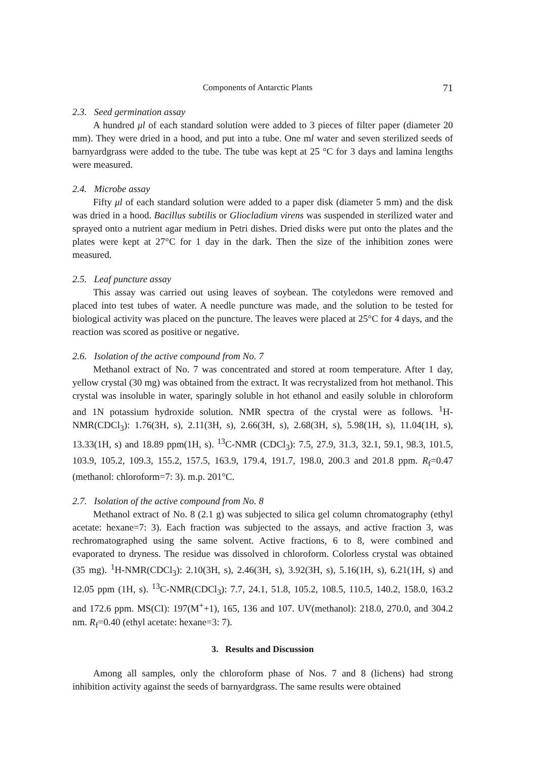Components of Antarctic Plants 71
2.3. Seed germination assay
A hundred μl of each standard solution were added to 3 pieces of filter paper (diameter 20 mm). They were dried in a hood, and put into a tube. One ml water and seven sterilized seeds of barnyardgrass were added to the tube. The tube was kept at 25 °C for 3 days and lamina lengths were measured.
2.4. Microbe assay
Fifty μl of each standard solution were added to a paper disk (diameter 5 mm) and the disk was dried in a hood. Bacillus subtilis or Gliocladium virens was suspended in sterilized water and sprayed onto a nutrient agar medium in Petri dishes. Dried disks were put onto the plates and the plates were kept at 27°C for 1 day in the dark. Then the size of the inhibition zones were measured.
2.5. Leaf puncture assay
This assay was carried out using leaves of soybean. The cotyledons were removed and placed into test tubes of water. A needle puncture was made, and the solution to be tested for biological activity was placed on the puncture. The leaves were placed at 25°C for 4 days, and the reaction was scored as positive or negative.
2.6. Isolation of the active compound from No. 7
Methanol extract of No. 7 was concentrated and stored at room temperature. After 1 day, yellow crystal (30 mg) was obtained from the extract. It was recrystalized from hot methanol. This crystal was insoluble in water, sparingly soluble in hot ethanol and easily soluble in chloroform and 1N potassium hydroxide solution. NMR spectra of the crystal were as follows. <sup>1</sup>H-NMR(CDCl<sub>3</sub>): 1.76(3H, s), 2.11(3H, s), 2.66(3H, s), 2.68(3H, s), 5.98(1H, s), 11.04(1H, s), 13.33(1H, s) and 18.89 ppm(1H, s). <sup>13</sup>C-NMR (CDCl<sub>3</sub>): 7.5, 27.9, 31.3, 32.1, 59.1, 98.3, 101.5, 103.9, 105.2, 109.3, 155.2, 157.5, 163.9, 179.4, 191.7, 198.0, 200.3 and 201.8 ppm. R<sub>f</sub>=0.47 (methanol: chloroform=7: 3). m.p. 201°C.
2.7. Isolation of the active compound from No. 8
Methanol extract of No. 8 (2.1 g) was subjected to silica gel column chromatography (ethyl acetate: hexane=7: 3). Each fraction was subjected to the assays, and active fraction 3, was rechromatographed using the same solvent. Active fractions, 6 to 8, were combined and evaporated to dryness. The residue was dissolved in chloroform. Colorless crystal was obtained (35 mg). <sup>1</sup>H-NMR(CDCl<sub>3</sub>): 2.10(3H, s), 2.46(3H, s), 3.92(3H, s), 5.16(1H, s), 6.21(1H, s) and 12.05 ppm (1H, s). <sup>13</sup>C-NMR(CDCl<sub>3</sub>): 7.7, 24.1, 51.8, 105.2, 108.5, 110.5, 140.2, 158.0, 163.2 and 172.6 ppm. MS(CI): 197(M<sup>+</sup>+1), 165, 136 and 107. UV(methanol): 218.0, 270.0, and 304.2 nm. R<sub>f</sub>=0.40 (ethyl acetate: hexane=3: 7).
3. Results and Discussion
Among all samples, only the chloroform phase of Nos. 7 and 8 (lichens) had strong inhibition activity against the seeds of barnyardgrass. The same results were obtained